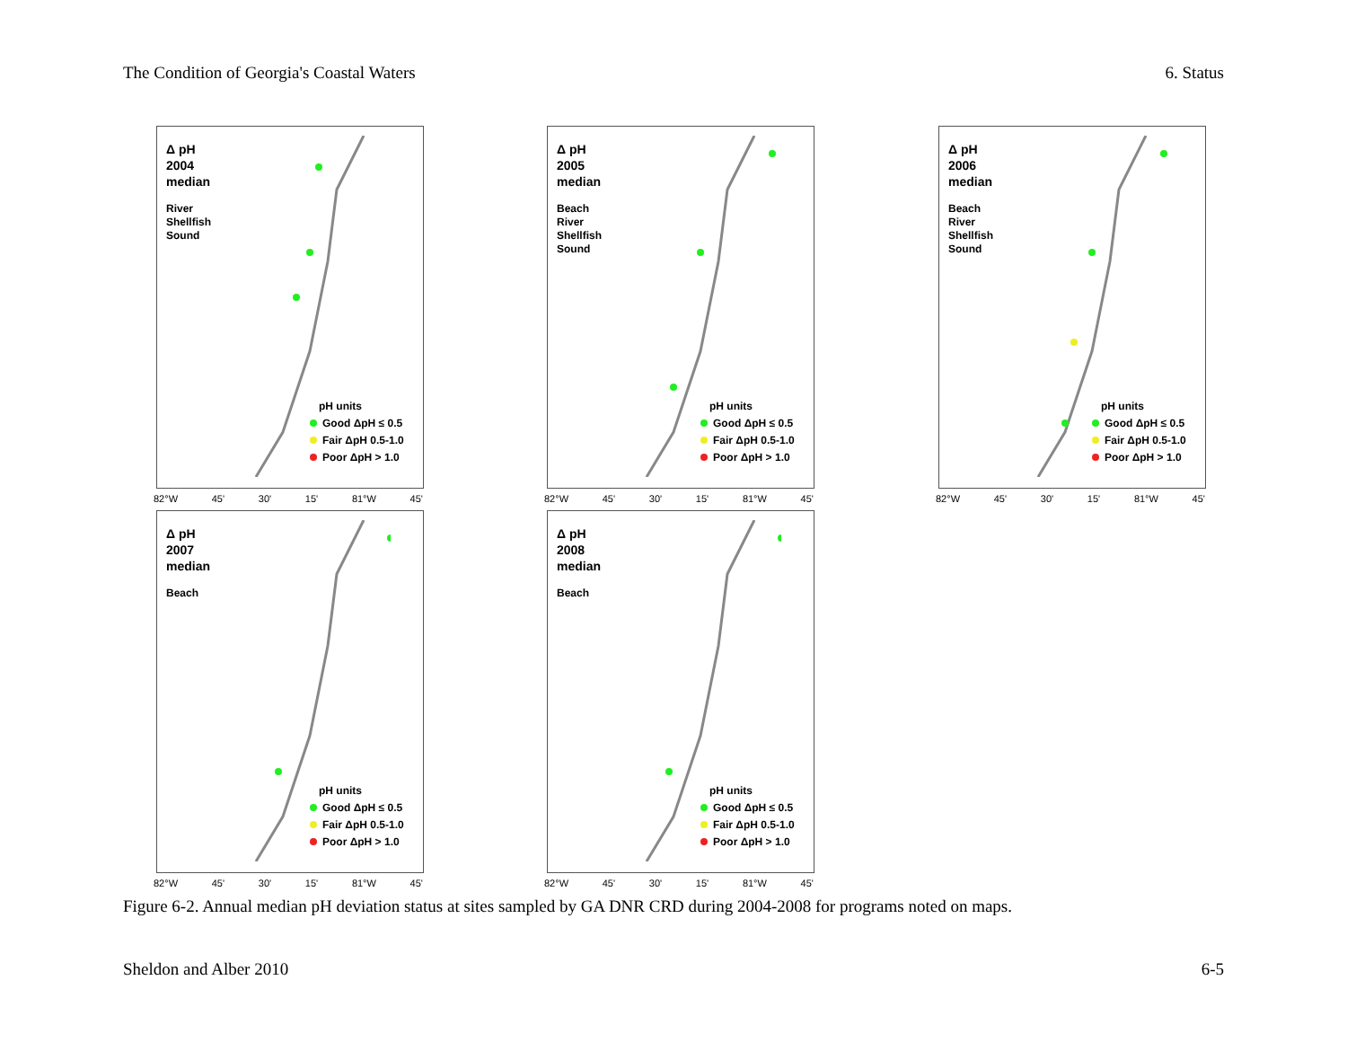The Condition of Georgia's Coastal Waters 6. Status
Δ pH
2004
median
River
Shellfish
Sound
pH units
Good ΔpH ≤ 0.5
Fair ΔpH 0.5-1.0
Poor ΔpH > 1.0
82°W 45' 30' 15' 81°W 45'
Δ pH
2005
median
Beach
River
Shellfish
Sound
pH units
Good ΔpH ≤ 0.5
Fair ΔpH 0.5-1.0
Poor ΔpH > 1.0
82°W 45' 30' 15' 81°W 45'
Δ pH
2006
median
Beach
River
Shellfish
Sound
pH units
Good ΔpH ≤ 0.5
Fair ΔpH 0.5-1.0
Poor ΔpH > 1.0
82°W 45' 30' 15' 81°W 45'
Δ pH
2007
median
Beach
pH units
Good ΔpH ≤ 0.5
Fair ΔpH 0.5-1.0
Poor ΔpH > 1.0
82°W 45' 30' 15' 81°W 45'
Δ pH
2008
median
Beach
pH units
Good ΔpH ≤ 0.5
Fair ΔpH 0.5-1.0
Poor ΔpH > 1.0
82°W 45' 30' 15' 81°W 45'
Figure 6-2. Annual median pH deviation status at sites sampled by GA DNR CRD during 2004-2008 for programs noted on maps.
Sheldon and Alber 2010 6-5